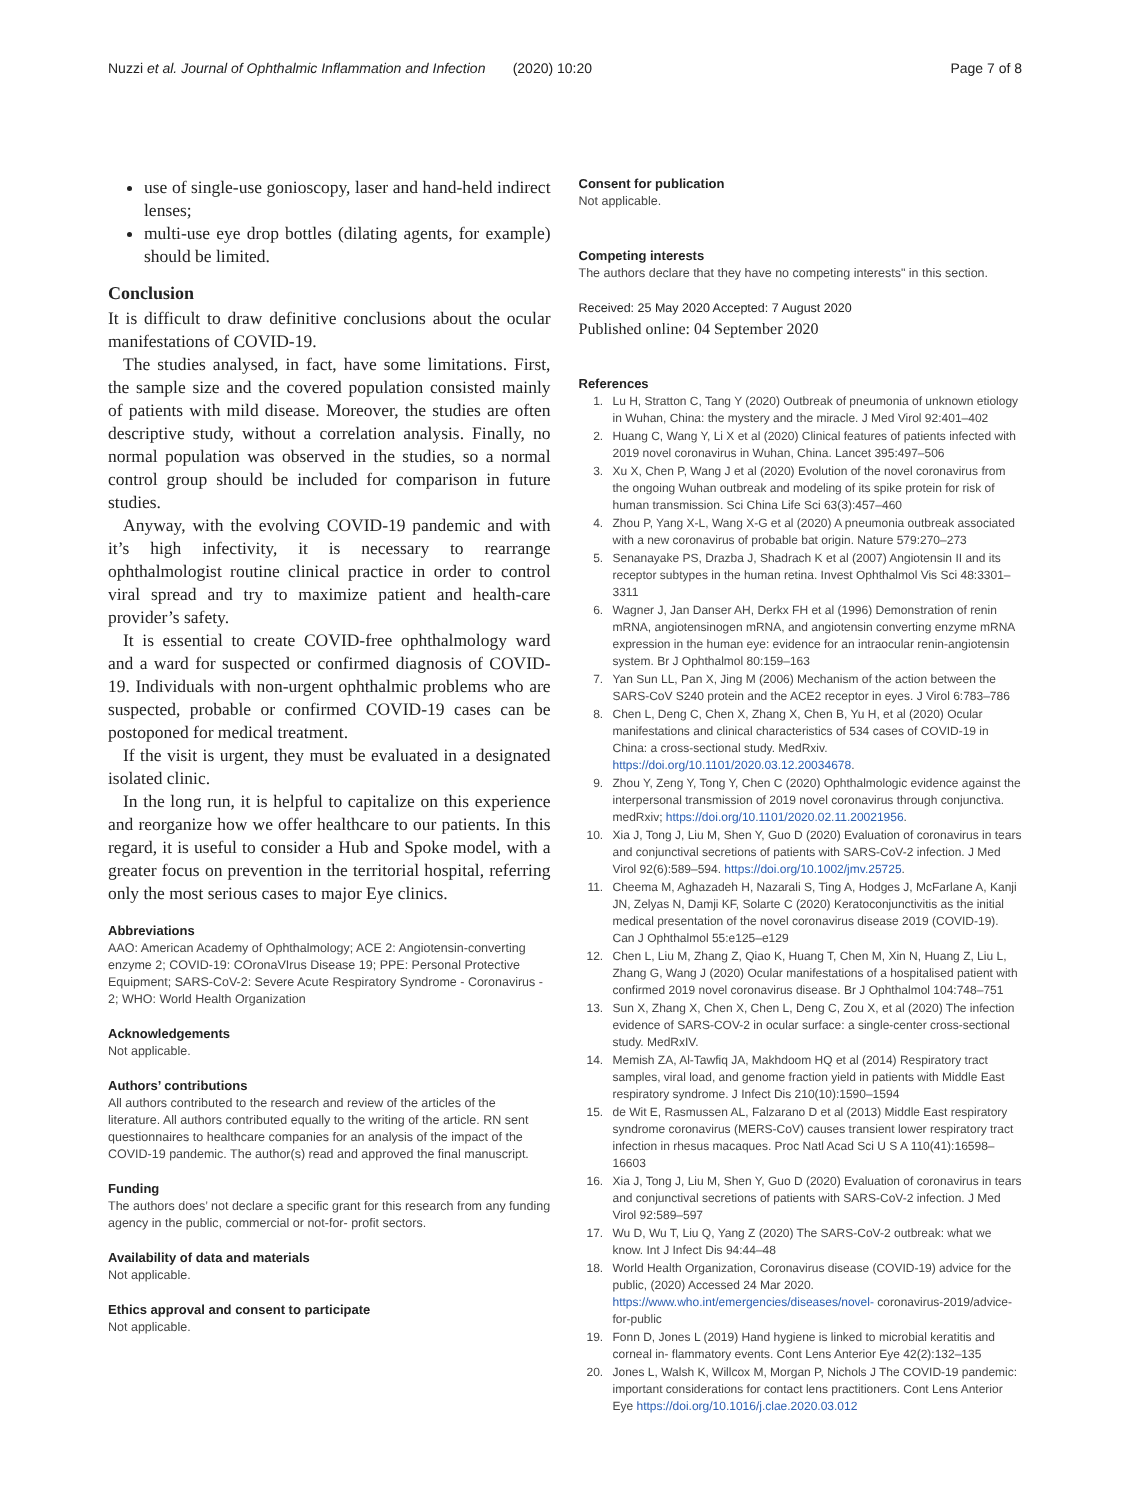Nuzzi et al. Journal of Ophthalmic Inflammation and Infection (2020) 10:20 Page 7 of 8
use of single-use gonioscopy, laser and hand-held indirect lenses;
multi-use eye drop bottles (dilating agents, for example) should be limited.
Conclusion
It is difficult to draw definitive conclusions about the ocular manifestations of COVID-19.
The studies analysed, in fact, have some limitations. First, the sample size and the covered population consisted mainly of patients with mild disease. Moreover, the studies are often descriptive study, without a correlation analysis. Finally, no normal population was observed in the studies, so a normal control group should be included for comparison in future studies.
Anyway, with the evolving COVID-19 pandemic and with it’s high infectivity, it is necessary to rearrange ophthalmologist routine clinical practice in order to control viral spread and try to maximize patient and health-care provider’s safety.
It is essential to create COVID-free ophthalmology ward and a ward for suspected or confirmed diagnosis of COVID-19. Individuals with non-urgent ophthalmic problems who are suspected, probable or confirmed COVID-19 cases can be postoponed for medical treatment.
If the visit is urgent, they must be evaluated in a designated isolated clinic.
In the long run, it is helpful to capitalize on this experience and reorganize how we offer healthcare to our patients. In this regard, it is useful to consider a Hub and Spoke model, with a greater focus on prevention in the territorial hospital, referring only the most serious cases to major Eye clinics.
Abbreviations
AAO: American Academy of Ophthalmology; ACE 2: Angiotensin-converting enzyme 2; COVID-19: COronaVIrus Disease 19; PPE: Personal Protective Equipment; SARS-CoV-2: Severe Acute Respiratory Syndrome - Coronavirus - 2; WHO: World Health Organization
Acknowledgements
Not applicable.
Authors’ contributions
All authors contributed to the research and review of the articles of the literature. All authors contributed equally to the writing of the article. RN sent questionnaires to healthcare companies for an analysis of the impact of the COVID-19 pandemic. The author(s) read and approved the final manuscript.
Funding
The authors does’ not declare a specific grant for this research from any funding agency in the public, commercial or not-for- profit sectors.
Availability of data and materials
Not applicable.
Ethics approval and consent to participate
Not applicable.
Consent for publication
Not applicable.
Competing interests
The authors declare that they have no competing interests" in this section.
Received: 25 May 2020 Accepted: 7 August 2020
Published online: 04 September 2020
References
1. Lu H, Stratton C, Tang Y (2020) Outbreak of pneumonia of unknown etiology in Wuhan, China: the mystery and the miracle. J Med Virol 92:401–402
2. Huang C, Wang Y, Li X et al (2020) Clinical features of patients infected with 2019 novel coronavirus in Wuhan, China. Lancet 395:497–506
3. Xu X, Chen P, Wang J et al (2020) Evolution of the novel coronavirus from the ongoing Wuhan outbreak and modeling of its spike protein for risk of human transmission. Sci China Life Sci 63(3):457–460
4. Zhou P, Yang X-L, Wang X-G et al (2020) A pneumonia outbreak associated with a new coronavirus of probable bat origin. Nature 579:270–273
5. Senanayake PS, Drazba J, Shadrach K et al (2007) Angiotensin II and its receptor subtypes in the human retina. Invest Ophthalmol Vis Sci 48:3301–3311
6. Wagner J, Jan Danser AH, Derkx FH et al (1996) Demonstration of renin mRNA, angiotensinogen mRNA, and angiotensin converting enzyme mRNA expression in the human eye: evidence for an intraocular renin-angiotensin system. Br J Ophthalmol 80:159–163
7. Yan Sun LL, Pan X, Jing M (2006) Mechanism of the action between the SARS-CoV S240 protein and the ACE2 receptor in eyes. J Virol 6:783–786
8. Chen L, Deng C, Chen X, Zhang X, Chen B, Yu H, et al (2020) Ocular manifestations and clinical characteristics of 534 cases of COVID-19 in China: a cross-sectional study. MedRxiv. https://doi.org/10.1101/2020.03.12.20034678.
9. Zhou Y, Zeng Y, Tong Y, Chen C (2020) Ophthalmologic evidence against the interpersonal transmission of 2019 novel coronavirus through conjunctiva. medRxiv; https://doi.org/10.1101/2020.02.11.20021956.
10. Xia J, Tong J, Liu M, Shen Y, Guo D (2020) Evaluation of coronavirus in tears and conjunctival secretions of patients with SARS-CoV-2 infection. J Med Virol 92(6):589–594. https://doi.org/10.1002/jmv.25725.
11. Cheema M, Aghazadeh H, Nazarali S, Ting A, Hodges J, McFarlane A, Kanji JN, Zelyas N, Damji KF, Solarte C (2020) Keratoconjunctivitis as the initial medical presentation of the novel coronavirus disease 2019 (COVID-19). Can J Ophthalmol 55:e125–e129
12. Chen L, Liu M, Zhang Z, Qiao K, Huang T, Chen M, Xin N, Huang Z, Liu L, Zhang G, Wang J (2020) Ocular manifestations of a hospitalised patient with confirmed 2019 novel coronavirus disease. Br J Ophthalmol 104:748–751
13. Sun X, Zhang X, Chen X, Chen L, Deng C, Zou X, et al (2020) The infection evidence of SARS-COV-2 in ocular surface: a single-center cross-sectional study. MedRxIV.
14. Memish ZA, Al-Tawfiq JA, Makhdoom HQ et al (2014) Respiratory tract samples, viral load, and genome fraction yield in patients with Middle East respiratory syndrome. J Infect Dis 210(10):1590–1594
15. de Wit E, Rasmussen AL, Falzarano D et al (2013) Middle East respiratory syndrome coronavirus (MERS-CoV) causes transient lower respiratory tract infection in rhesus macaques. Proc Natl Acad Sci U S A 110(41):16598–16603
16. Xia J, Tong J, Liu M, Shen Y, Guo D (2020) Evaluation of coronavirus in tears and conjunctival secretions of patients with SARS-CoV-2 infection. J Med Virol 92:589–597
17. Wu D, Wu T, Liu Q, Yang Z (2020) The SARS-CoV-2 outbreak: what we know. Int J Infect Dis 94:44–48
18. World Health Organization, Coronavirus disease (COVID-19) advice for the public, (2020) Accessed 24 Mar 2020. https://www.who.int/emergencies/diseases/novel- coronavirus-2019/advice-for-public
19. Fonn D, Jones L (2019) Hand hygiene is linked to microbial keratitis and corneal in- flammatory events. Cont Lens Anterior Eye 42(2):132–135
20. Jones L, Walsh K, Willcox M, Morgan P, Nichols J The COVID-19 pandemic: important considerations for contact lens practitioners. Cont Lens Anterior Eye https://doi.org/10.1016/j.clae.2020.03.012